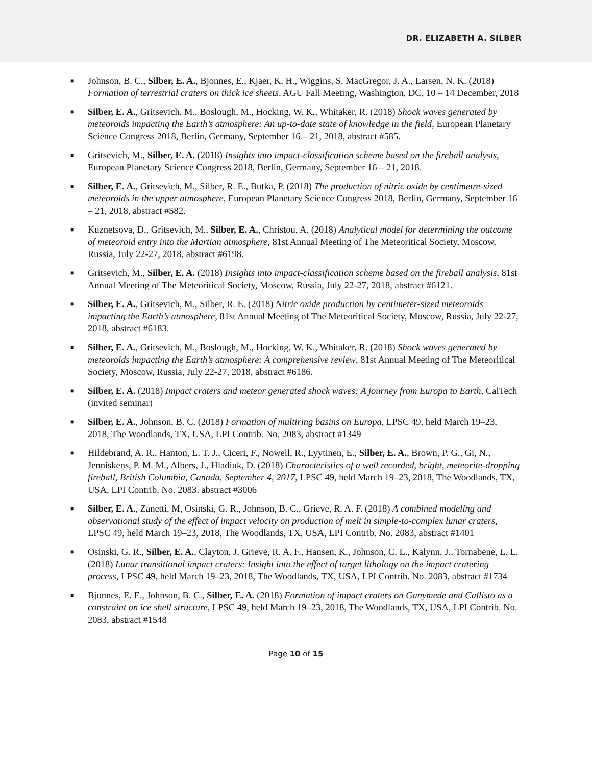DR. ELIZABETH A. SILBER
■ Johnson, B. C., Silber, E. A., Bjonnes, E., Kjaer, K. H., Wiggins, S. MacGregor, J. A., Larsen, N. K. (2018) Formation of terrestrial craters on thick ice sheets, AGU Fall Meeting, Washington, DC, 10 – 14 December, 2018
■ Silber, E. A., Gritsevich, M., Boslough, M., Hocking, W. K., Whitaker, R. (2018) Shock waves generated by meteoroids impacting the Earth’s atmosphere: An up-to-date state of knowledge in the field, European Planetary Science Congress 2018, Berlin, Germany, September 16 – 21, 2018, abstract #585.
■ Gritsevich, M., Silber, E. A. (2018) Insights into impact-classification scheme based on the fireball analysis, European Planetary Science Congress 2018, Berlin, Germany, September 16 – 21, 2018.
■ Silber, E. A., Gritsevich, M., Silber, R. E., Butka, P. (2018) The production of nitric oxide by centimetre-sized meteoroids in the upper atmosphere, European Planetary Science Congress 2018, Berlin, Germany, September 16 – 21, 2018, abstract #582.
■ Kuznetsova, D., Gritsevich, M., Silber, E. A., Christou, A. (2018) Analytical model for determining the outcome of meteoroid entry into the Martian atmosphere, 81st Annual Meeting of The Meteoritical Society, Moscow, Russia, July 22-27, 2018, abstract #6198.
■ Gritsevich, M., Silber, E. A. (2018) Insights into impact-classification scheme based on the fireball analysis, 81st Annual Meeting of The Meteoritical Society, Moscow, Russia, July 22-27, 2018, abstract #6121.
■ Silber, E. A., Gritsevich, M., Silber, R. E. (2018) Nitric oxide production by centimeter-sized meteoroids impacting the Earth’s atmosphere, 81st Annual Meeting of The Meteoritical Society, Moscow, Russia, July 22-27, 2018, abstract #6183.
■ Silber, E. A., Gritsevich, M., Boslough, M., Hocking, W. K., Whitaker, R. (2018) Shock waves generated by meteoroids impacting the Earth’s atmosphere: A comprehensive review, 81st Annual Meeting of The Meteoritical Society, Moscow, Russia, July 22-27, 2018, abstract #6186.
■ Silber, E. A. (2018) Impact craters and meteor generated shock waves: A journey from Europa to Earth, CalTech (invited seminar)
■ Silber, E. A., Johnson, B. C. (2018) Formation of multiring basins on Europa, LPSC 49, held March 19–23, 2018, The Woodlands, TX, USA, LPI Contrib. No. 2083, abstract #1349
■ Hildebrand, A. R., Hanton, L. T. J., Ciceri, F., Nowell, R., Lyytinen, E., Silber, E. A., Brown, P. G., Gi, N., Jenniskens, P. M. M., Albers, J., Hladiuk, D. (2018) Characteristics of a well recorded, bright, meteorite-dropping fireball, British Columbia, Canada, September 4, 2017, LPSC 49, held March 19–23, 2018, The Woodlands, TX, USA, LPI Contrib. No. 2083, abstract #3006
■ Silber, E. A., Zanetti, M, Osinski, G. R., Johnson, B. C., Grieve, R. A. F. (2018) A combined modeling and observational study of the effect of impact velocity on production of melt in simple-to-complex lunar craters, LPSC 49, held March 19–23, 2018, The Woodlands, TX, USA, LPI Contrib. No. 2083, abstract #1401
■ Osinski, G. R., Silber, E. A., Clayton, J, Grieve, R. A. F., Hansen, K., Johnson, C. L., Kalynn, J., Tornabene, L. L. (2018) Lunar transitional impact craters: Insight into the effect of target lithology on the impact cratering process, LPSC 49, held March 19–23, 2018, The Woodlands, TX, USA, LPI Contrib. No. 2083, abstract #1734
■ Bjonnes, E. E., Johnson, B. C., Silber, E. A. (2018) Formation of impact craters on Ganymede and Callisto as a constraint on ice shell structure, LPSC 49, held March 19–23, 2018, The Woodlands, TX, USA, LPI Contrib. No. 2083, abstract #1548
Page 10 of 15